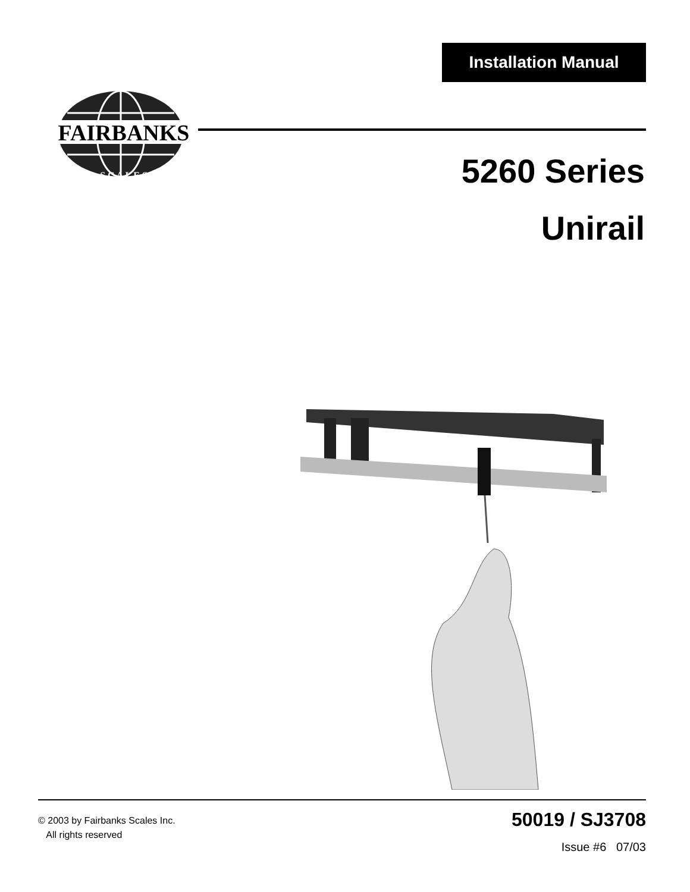Installation Manual
FAIRBANKS
S C A L E S
5260 Series
Unirail
© 2003 by Fairbanks Scales Inc.
All rights reserved
50019 / SJ3708
Issue #6 07/03